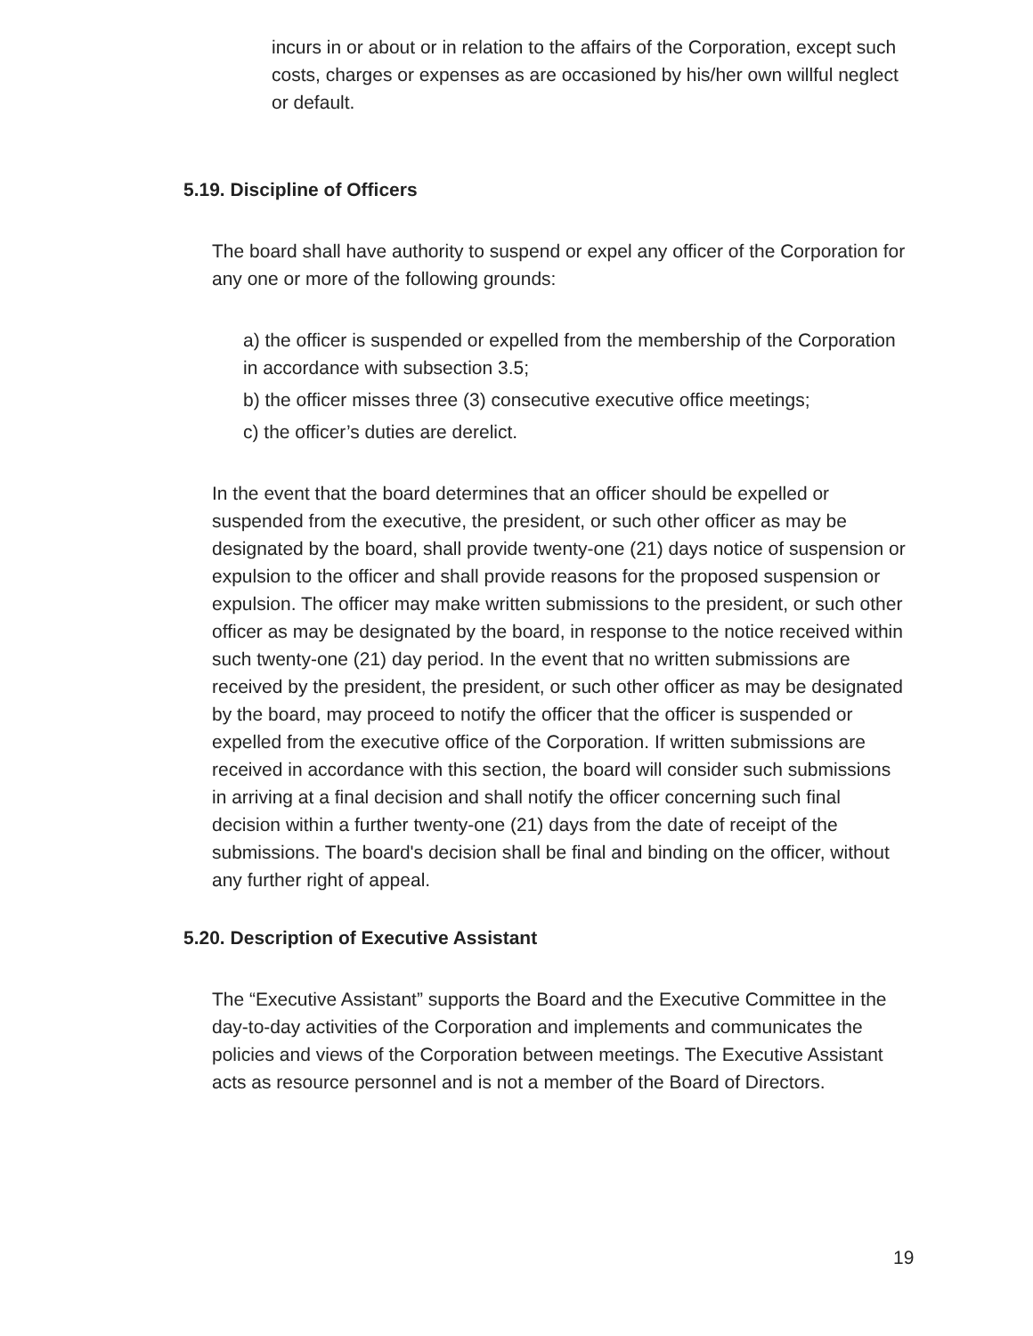incurs in or about or in relation to the affairs of the Corporation, except such costs, charges or expenses as are occasioned by his/her own willful neglect or default.
5.19. Discipline of Officers
The board shall have authority to suspend or expel any officer of the Corporation for any one or more of the following grounds:
a) the officer is suspended or expelled from the membership of the Corporation in accordance with subsection 3.5;
b) the officer misses three (3) consecutive executive office meetings;
c) the officer’s duties are derelict.
In the event that the board determines that an officer should be expelled or suspended from the executive, the president, or such other officer as may be designated by the board, shall provide twenty-one (21) days notice of suspension or expulsion to the officer and shall provide reasons for the proposed suspension or expulsion. The officer may make written submissions to the president, or such other officer as may be designated by the board, in response to the notice received within such twenty-one (21) day period. In the event that no written submissions are received by the president, the president, or such other officer as may be designated by the board, may proceed to notify the officer that the officer is suspended or expelled from the executive office of the Corporation. If written submissions are received in accordance with this section, the board will consider such submissions in arriving at a final decision and shall notify the officer concerning such final decision within a further twenty-one (21) days from the date of receipt of the submissions. The board's decision shall be final and binding on the officer, without any further right of appeal.
5.20. Description of Executive Assistant
The “Executive Assistant” supports the Board and the Executive Committee in the day-to-day activities of the Corporation and implements and communicates the policies and views of the Corporation between meetings. The Executive Assistant acts as resource personnel and is not a member of the Board of Directors.
19